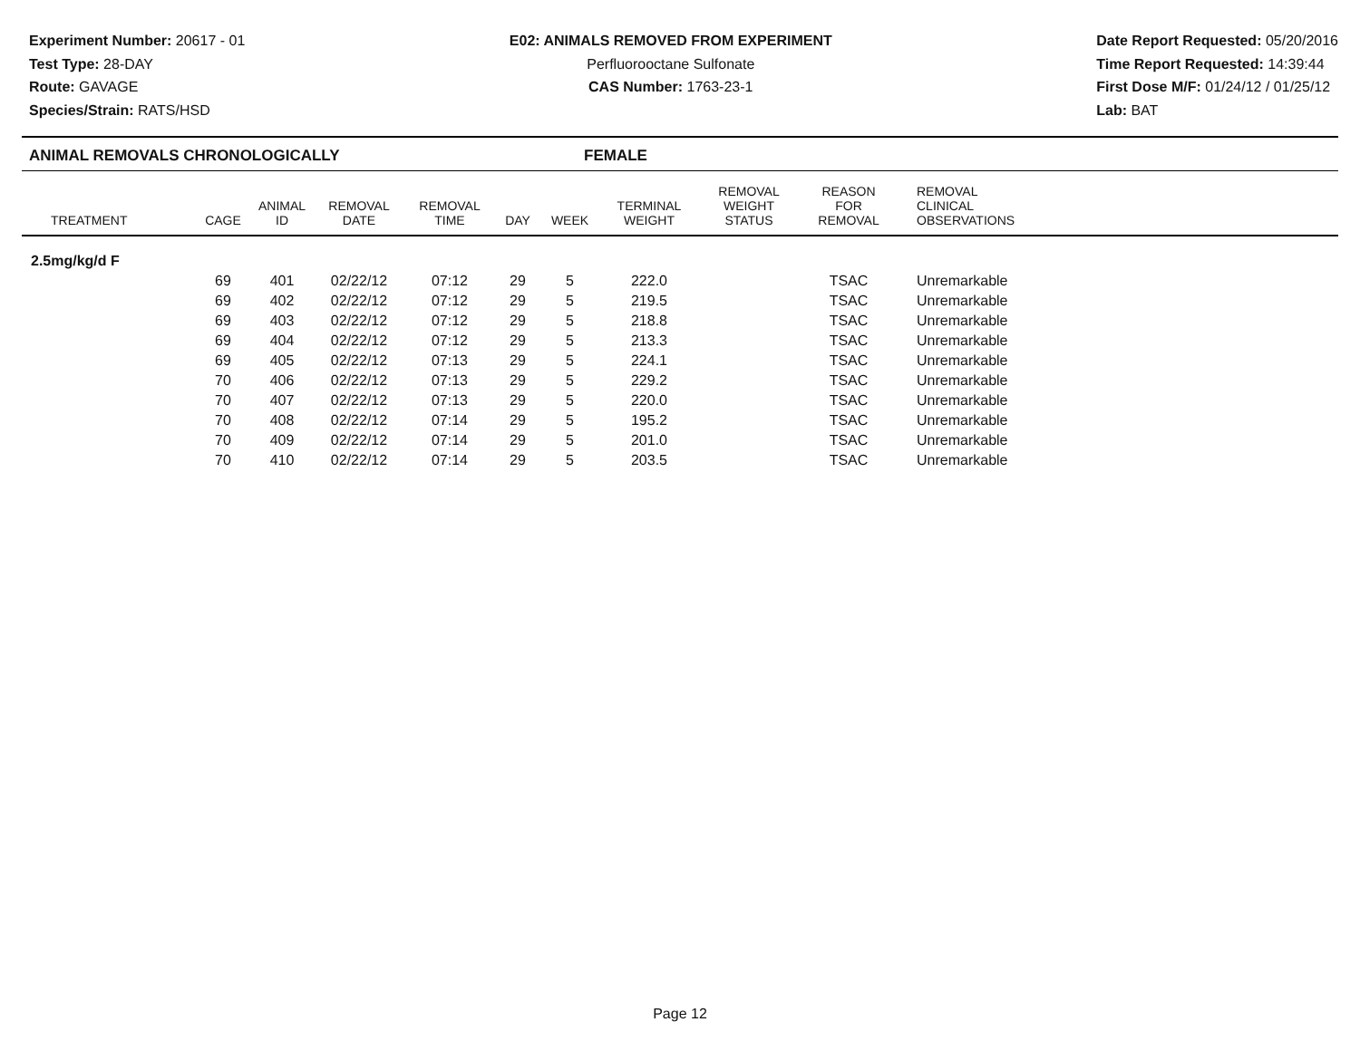Experiment Number: 20617 - 01
Test Type: 28-DAY
Route: GAVAGE
Species/Strain: RATS/HSD
E02: ANIMALS REMOVED FROM EXPERIMENT
Perfluorooctane Sulfonate
CAS Number: 1763-23-1
Date Report Requested: 05/20/2016
Time Report Requested: 14:39:44
First Dose M/F: 01/24/12 / 01/25/12
Lab: BAT
ANIMAL REMOVALS CHRONOLOGICALLY FEMALE
| TREATMENT | CAGE | ANIMAL ID | REMOVAL DATE | REMOVAL TIME | DAY | WEEK | TERMINAL WEIGHT | REMOVAL WEIGHT STATUS | REASON FOR REMOVAL | REMOVAL CLINICAL OBSERVATIONS |
| --- | --- | --- | --- | --- | --- | --- | --- | --- | --- | --- |
| 2.5mg/kg/d F | | | | | | | | | | |
| | 69 | 401 | 02/22/12 | 07:12 | 29 | 5 | 222.0 | | TSAC | Unremarkable |
| | 69 | 402 | 02/22/12 | 07:12 | 29 | 5 | 219.5 | | TSAC | Unremarkable |
| | 69 | 403 | 02/22/12 | 07:12 | 29 | 5 | 218.8 | | TSAC | Unremarkable |
| | 69 | 404 | 02/22/12 | 07:12 | 29 | 5 | 213.3 | | TSAC | Unremarkable |
| | 69 | 405 | 02/22/12 | 07:13 | 29 | 5 | 224.1 | | TSAC | Unremarkable |
| | 70 | 406 | 02/22/12 | 07:13 | 29 | 5 | 229.2 | | TSAC | Unremarkable |
| | 70 | 407 | 02/22/12 | 07:13 | 29 | 5 | 220.0 | | TSAC | Unremarkable |
| | 70 | 408 | 02/22/12 | 07:14 | 29 | 5 | 195.2 | | TSAC | Unremarkable |
| | 70 | 409 | 02/22/12 | 07:14 | 29 | 5 | 201.0 | | TSAC | Unremarkable |
| | 70 | 410 | 02/22/12 | 07:14 | 29 | 5 | 203.5 | | TSAC | Unremarkable |
Page 12